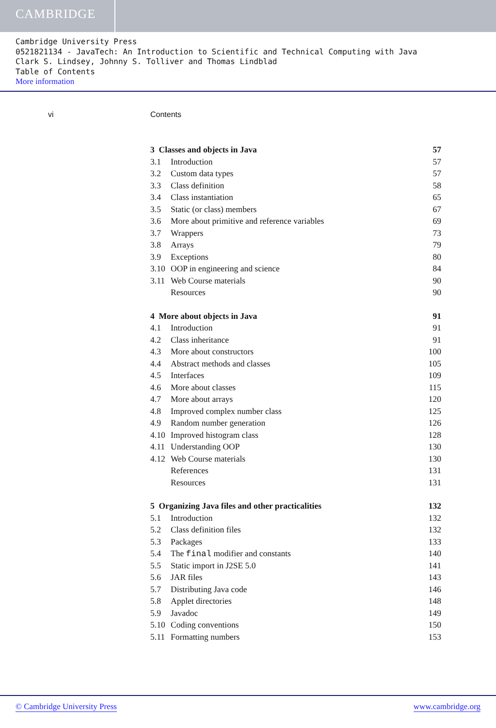CAMBRIDGE
Cambridge University Press
0521821134 - JavaTech: An Introduction to Scientific and Technical Computing with Java
Clark S. Lindsey, Johnny S. Tolliver and Thomas Lindblad
Table of Contents
More information
vi Contents
3 Classes and objects in Java 57
3.1 Introduction 57
3.2 Custom data types 57
3.3 Class definition 58
3.4 Class instantiation 65
3.5 Static (or class) members 67
3.6 More about primitive and reference variables 69
3.7 Wrappers 73
3.8 Arrays 79
3.9 Exceptions 80
3.10 OOP in engineering and science 84
3.11 Web Course materials 90
Resources 90
4 More about objects in Java 91
4.1 Introduction 91
4.2 Class inheritance 91
4.3 More about constructors 100
4.4 Abstract methods and classes 105
4.5 Interfaces 109
4.6 More about classes 115
4.7 More about arrays 120
4.8 Improved complex number class 125
4.9 Random number generation 126
4.10 Improved histogram class 128
4.11 Understanding OOP 130
4.12 Web Course materials 130
References 131
Resources 131
5 Organizing Java files and other practicalities 132
5.1 Introduction 132
5.2 Class definition files 132
5.3 Packages 133
5.4 The final modifier and constants 140
5.5 Static import in J2SE 5.0 141
5.6 JAR files 143
5.7 Distributing Java code 146
5.8 Applet directories 148
5.9 Javadoc 149
5.10 Coding conventions 150
5.11 Formatting numbers 153
© Cambridge University Press www.cambridge.org